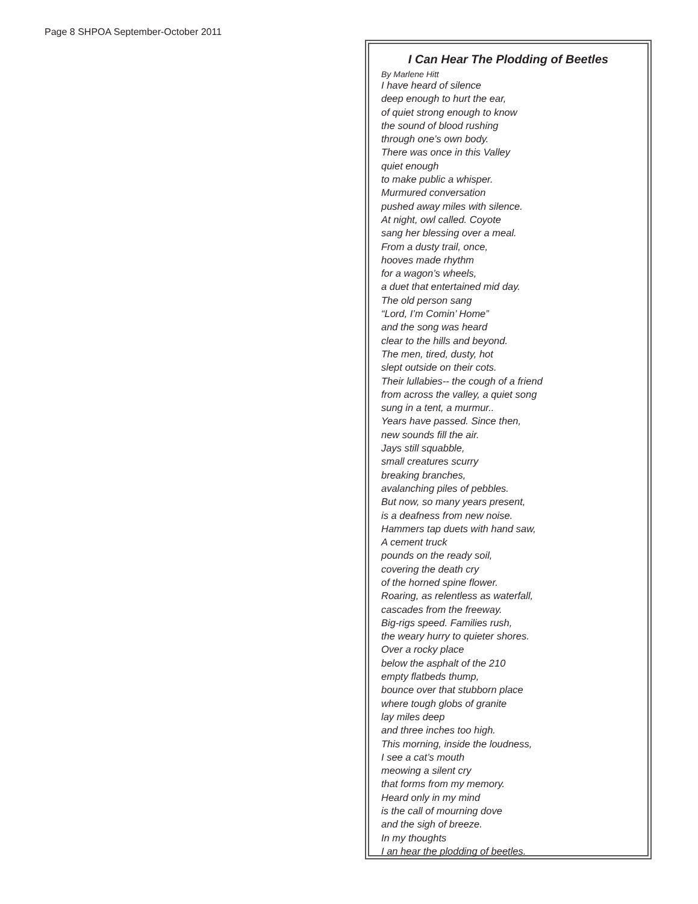Page 8 SHPOA September-October 2011
I Can Hear The Plodding of Beetles
By Marlene Hitt
I have heard of silence
deep enough to hurt the ear,
of quiet strong enough to know
the sound of blood rushing
through one’s own body.
There was once in this Valley
quiet enough
to make public a whisper.
Murmured conversation
pushed away miles with silence.
At night, owl called. Coyote
sang her blessing over a meal.
From a dusty trail, once,
hooves made rhythm
for a wagon’s wheels,
a duet that entertained mid day.
The old person sang
“Lord, I’m Comin’ Home”
and the song was heard
clear to the hills and beyond.
The men, tired, dusty, hot
slept outside on their cots.
Their lullabies-- the cough of a friend
from across the valley, a quiet song
sung in a tent, a murmur..
Years have passed. Since then,
new sounds fill the air.
Jays still squabble,
small creatures scurry
breaking branches,
avalanching piles of pebbles.
But now, so many years present,
is a deafness from new noise.
Hammers tap duets with hand saw,
A cement truck
pounds on the ready soil,
covering the death cry
of the horned spine flower.
Roaring, as relentless as waterfall,
cascades from the freeway.
Big-rigs speed. Families rush,
the weary hurry to quieter shores.
Over a rocky place
below the asphalt of the 210
empty flatbeds thump,
bounce over that stubborn place
where tough globs of granite
lay miles deep
and three inches too high.
This morning, inside the loudness,
I see a cat’s mouth
meowing a silent cry
that forms from my memory.
Heard only in my mind
is the call of mourning dove
and the sigh of breeze.
In my thoughts
I an hear the plodding of beetles.